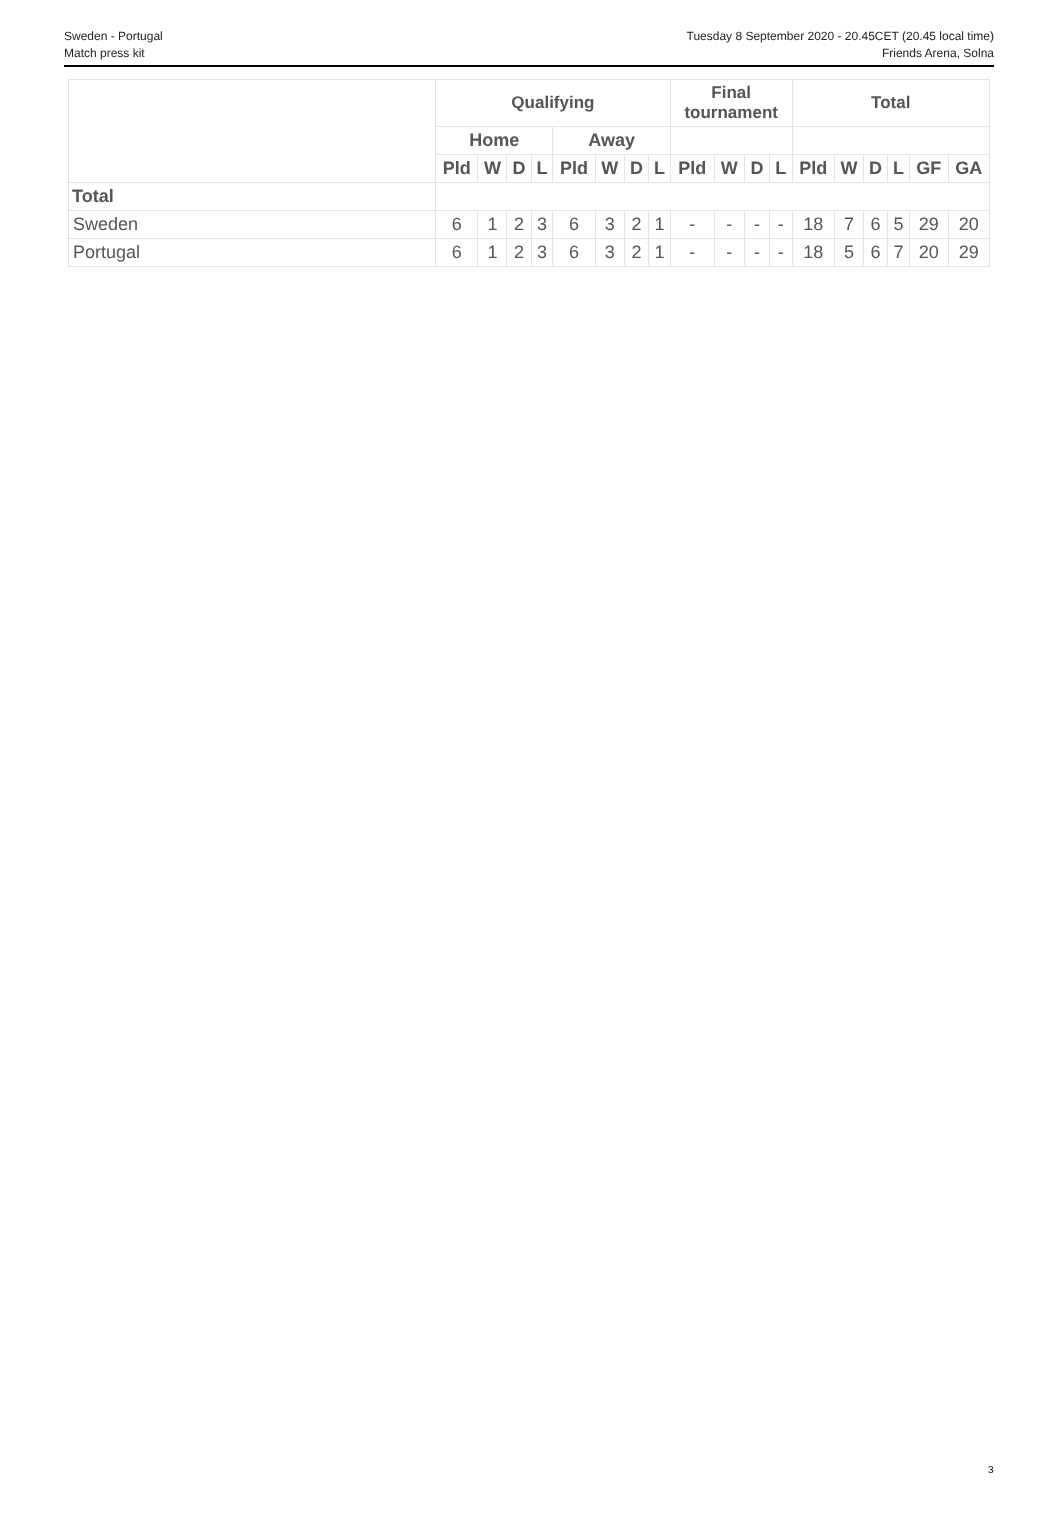Sweden - Portugal
Match press kit
Tuesday 8 September 2020 - 20.45CET (20.45 local time)
Friends Arena, Solna
| | Qualifying | | | | | | | | Final tournament | | | | Total | | | | | |
| --- | --- | --- | --- | --- | --- | --- | --- | --- | --- | --- | --- | --- | --- | --- | --- | --- | --- | --- |
| | Home | | | | Away | | | | | | | | | | | | | |
| | Pld | W | D | L | Pld | W | D | L | Pld | W | D | L | Pld | W | D | L | GF | GA |
| Total | | | | | | | | | | | | | | | | | | |
| Sweden | 6 | 1 | 2 | 3 | 6 | 3 | 2 | 1 | - | - | - | - | 18 | 7 | 6 | 5 | 29 | 20 |
| Portugal | 6 | 1 | 2 | 3 | 6 | 3 | 2 | 1 | - | - | - | - | 18 | 5 | 6 | 7 | 20 | 29 |
3